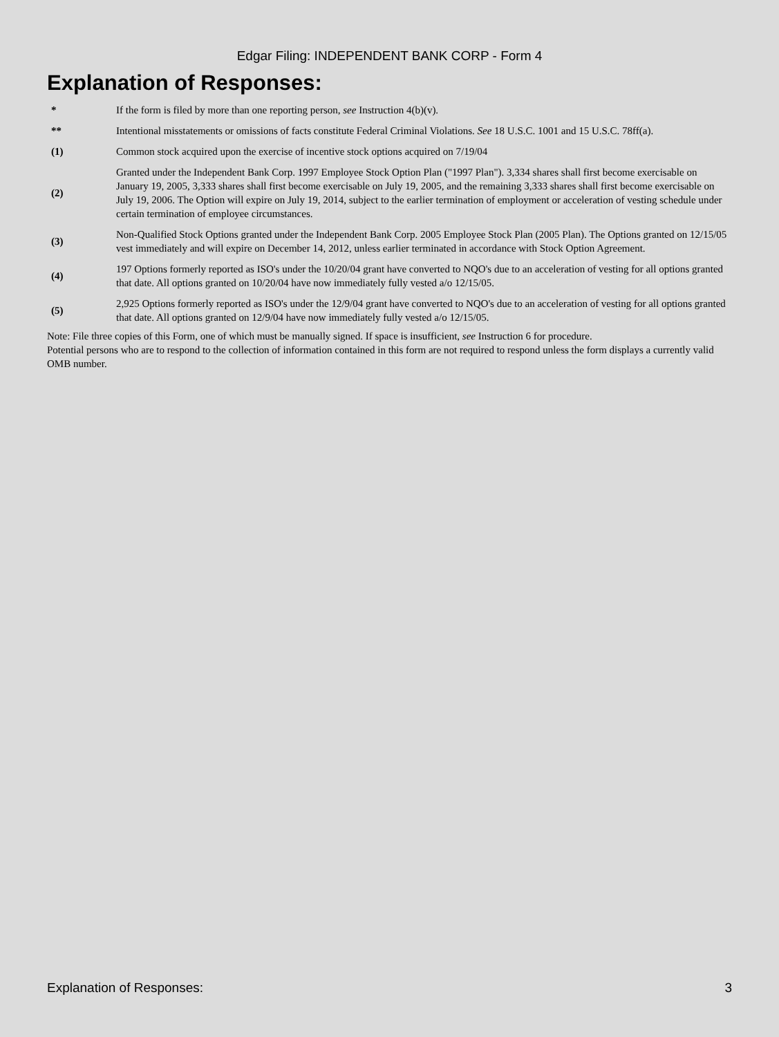Edgar Filing: INDEPENDENT BANK CORP - Form 4
Explanation of Responses:
| * | If the form is filed by more than one reporting person, see Instruction 4(b)(v). |
| ** | Intentional misstatements or omissions of facts constitute Federal Criminal Violations. See 18 U.S.C. 1001 and 15 U.S.C. 78ff(a). |
| (1) | Common stock acquired upon the exercise of incentive stock options acquired on 7/19/04 |
| (2) | Granted under the Independent Bank Corp. 1997 Employee Stock Option Plan ("1997 Plan"). 3,334 shares shall first become exercisable on January 19, 2005, 3,333 shares shall first become exercisable on July 19, 2005, and the remaining 3,333 shares shall first become exercisable on July 19, 2006. The Option will expire on July 19, 2014, subject to the earlier termination of employment or acceleration of vesting schedule under certain termination of employee circumstances. |
| (3) | Non-Qualified Stock Options granted under the Independent Bank Corp. 2005 Employee Stock Plan (2005 Plan). The Options granted on 12/15/05 vest immediately and will expire on December 14, 2012, unless earlier terminated in accordance with Stock Option Agreement. |
| (4) | 197 Options formerly reported as ISO's under the 10/20/04 grant have converted to NQO's due to an acceleration of vesting for all options granted that date. All options granted on 10/20/04 have now immediately fully vested a/o 12/15/05. |
| (5) | 2,925 Options formerly reported as ISO's under the 12/9/04 grant have converted to NQO's due to an acceleration of vesting for all options granted that date. All options granted on 12/9/04 have now immediately fully vested a/o 12/15/05. |
Note: File three copies of this Form, one of which must be manually signed. If space is insufficient, see Instruction 6 for procedure.
Potential persons who are to respond to the collection of information contained in this form are not required to respond unless the form displays a currently valid OMB number.
Explanation of Responses: 3